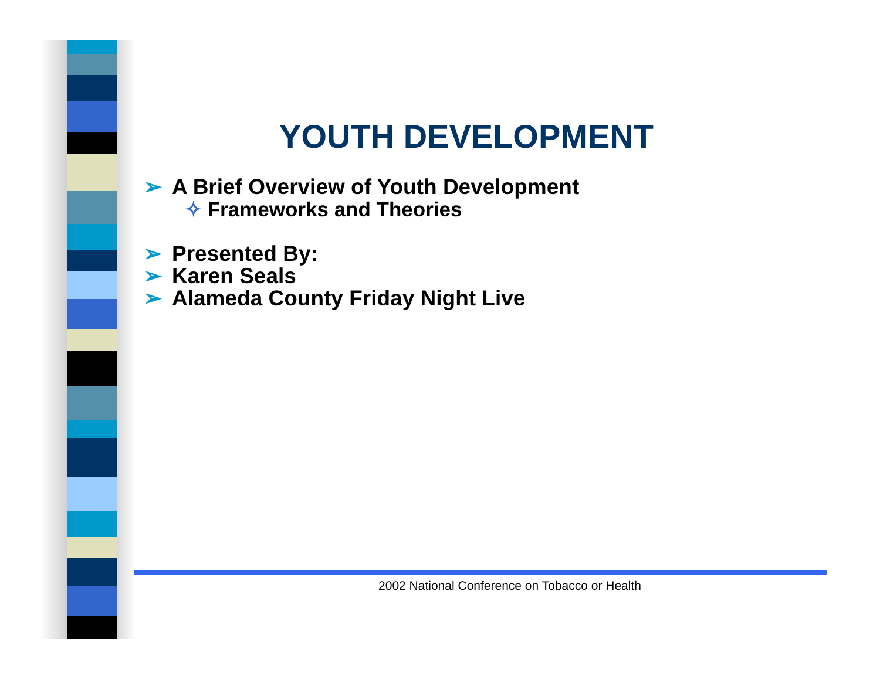YOUTH DEVELOPMENT
➢ A Brief Overview of Youth Development
✧ Frameworks and Theories
➢ Presented By:
➢ Karen Seals
➢ Alameda County Friday Night Live
2002 National Conference on Tobacco or Health